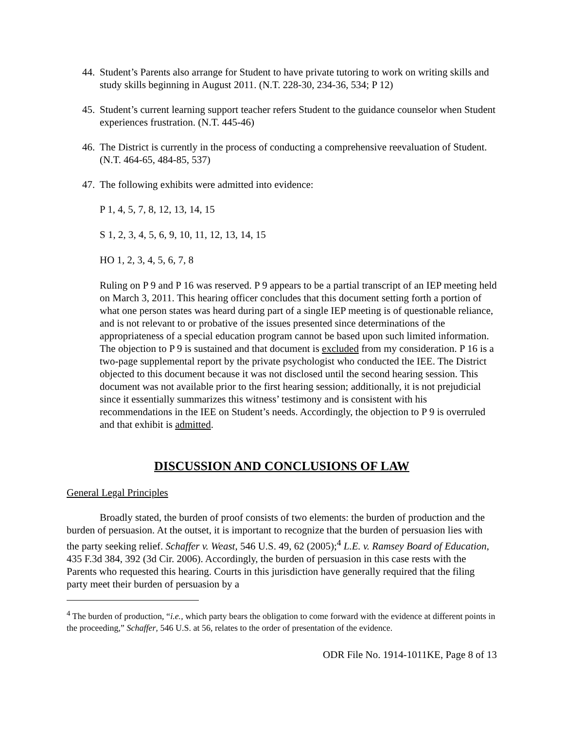44. Student’s Parents also arrange for Student to have private tutoring to work on writing skills and study skills beginning in August 2011. (N.T. 228-30, 234-36, 534; P 12)
45. Student’s current learning support teacher refers Student to the guidance counselor when Student experiences frustration. (N.T. 445-46)
46. The District is currently in the process of conducting a comprehensive reevaluation of Student. (N.T. 464-65, 484-85, 537)
47. The following exhibits were admitted into evidence:
P 1, 4, 5, 7, 8, 12, 13, 14, 15
S 1, 2, 3, 4, 5, 6, 9, 10, 11, 12, 13, 14, 15
HO 1, 2, 3, 4, 5, 6, 7, 8
Ruling on P 9 and P 16 was reserved. P 9 appears to be a partial transcript of an IEP meeting held on March 3, 2011. This hearing officer concludes that this document setting forth a portion of what one person states was heard during part of a single IEP meeting is of questionable reliance, and is not relevant to or probative of the issues presented since determinations of the appropriateness of a special education program cannot be based upon such limited information. The objection to P 9 is sustained and that document is excluded from my consideration. P 16 is a two-page supplemental report by the private psychologist who conducted the IEE. The District objected to this document because it was not disclosed until the second hearing session. This document was not available prior to the first hearing session; additionally, it is not prejudicial since it essentially summarizes this witness’ testimony and is consistent with his recommendations in the IEE on Student’s needs. Accordingly, the objection to P 9 is overruled and that exhibit is admitted.
DISCUSSION AND CONCLUSIONS OF LAW
General Legal Principles
Broadly stated, the burden of proof consists of two elements: the burden of production and the burden of persuasion. At the outset, it is important to recognize that the burden of persuasion lies with the party seeking relief. Schaffer v. Weast, 546 U.S. 49, 62 (2005);<sup>4</sup> L.E. v. Ramsey Board of Education, 435 F.3d 384, 392 (3d Cir. 2006). Accordingly, the burden of persuasion in this case rests with the Parents who requested this hearing. Courts in this jurisdiction have generally required that the filing party meet their burden of persuasion by a
<sup>4</sup> The burden of production, “i.e., which party bears the obligation to come forward with the evidence at different points in the proceeding,” Schaffer, 546 U.S. at 56, relates to the order of presentation of the evidence.
ODR File No. 1914-1011KE, Page 8 of 13